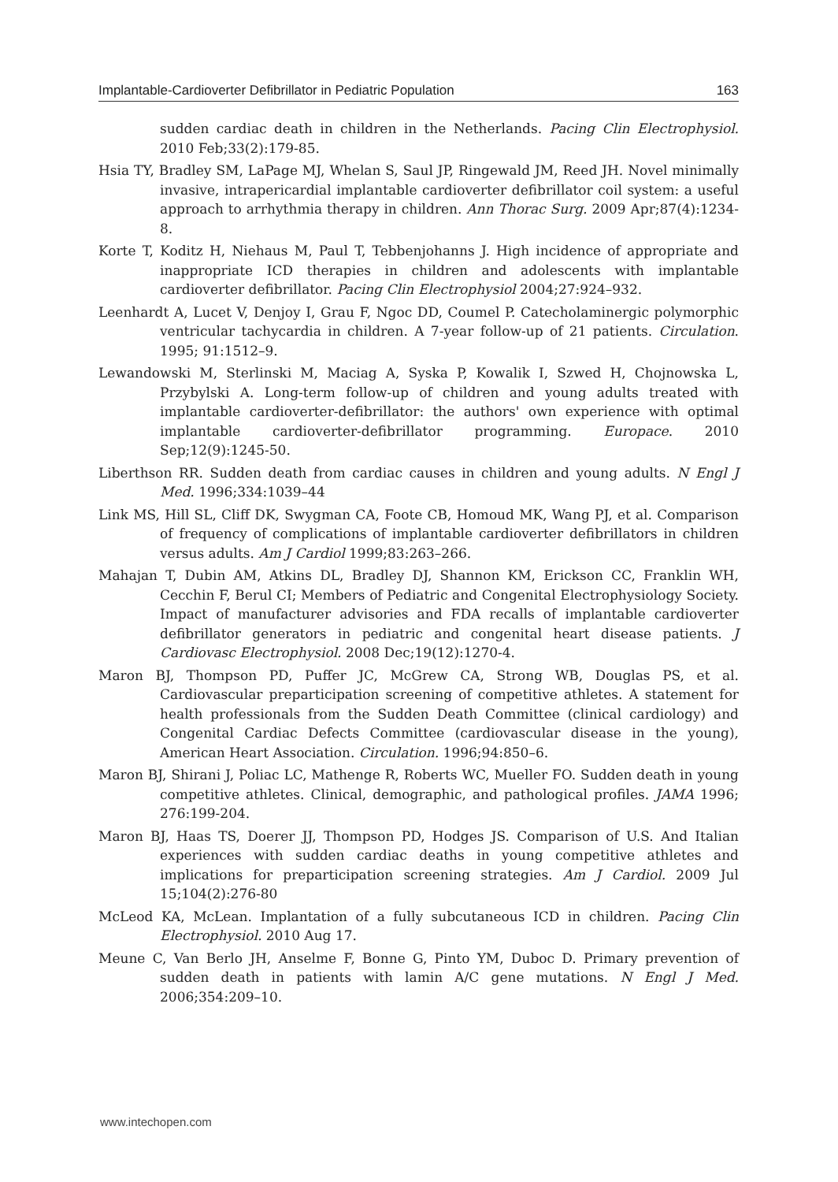Implantable-Cardioverter Defibrillator in Pediatric Population 163
sudden cardiac death in children in the Netherlands. Pacing Clin Electrophysiol. 2010 Feb;33(2):179-85.
Hsia TY, Bradley SM, LaPage MJ, Whelan S, Saul JP, Ringewald JM, Reed JH. Novel minimally invasive, intrapericardial implantable cardioverter defibrillator coil system: a useful approach to arrhythmia therapy in children. Ann Thorac Surg. 2009 Apr;87(4):1234-8.
Korte T, Koditz H, Niehaus M, Paul T, Tebbenjohanns J. High incidence of appropriate and inappropriate ICD therapies in children and adolescents with implantable cardioverter defibrillator. Pacing Clin Electrophysiol 2004;27:924–932.
Leenhardt A, Lucet V, Denjoy I, Grau F, Ngoc DD, Coumel P. Catecholaminergic polymorphic ventricular tachycardia in children. A 7-year follow-up of 21 patients. Circulation. 1995; 91:1512–9.
Lewandowski M, Sterlinski M, Maciag A, Syska P, Kowalik I, Szwed H, Chojnowska L, Przybylski A. Long-term follow-up of children and young adults treated with implantable cardioverter-defibrillator: the authors' own experience with optimal implantable cardioverter-defibrillator programming. Europace. 2010 Sep;12(9):1245-50.
Liberthson RR. Sudden death from cardiac causes in children and young adults. N Engl J Med. 1996;334:1039–44
Link MS, Hill SL, Cliff DK, Swygman CA, Foote CB, Homoud MK, Wang PJ, et al. Comparison of frequency of complications of implantable cardioverter defibrillators in children versus adults. Am J Cardiol 1999;83:263–266.
Mahajan T, Dubin AM, Atkins DL, Bradley DJ, Shannon KM, Erickson CC, Franklin WH, Cecchin F, Berul CI; Members of Pediatric and Congenital Electrophysiology Society. Impact of manufacturer advisories and FDA recalls of implantable cardioverter defibrillator generators in pediatric and congenital heart disease patients. J Cardiovasc Electrophysiol. 2008 Dec;19(12):1270-4.
Maron BJ, Thompson PD, Puffer JC, McGrew CA, Strong WB, Douglas PS, et al. Cardiovascular preparticipation screening of competitive athletes. A statement for health professionals from the Sudden Death Committee (clinical cardiology) and Congenital Cardiac Defects Committee (cardiovascular disease in the young), American Heart Association. Circulation. 1996;94:850–6.
Maron BJ, Shirani J, Poliac LC, Mathenge R, Roberts WC, Mueller FO. Sudden death in young competitive athletes. Clinical, demographic, and pathological profiles. JAMA 1996; 276:199-204.
Maron BJ, Haas TS, Doerer JJ, Thompson PD, Hodges JS. Comparison of U.S. And Italian experiences with sudden cardiac deaths in young competitive athletes and implications for preparticipation screening strategies. Am J Cardiol. 2009 Jul 15;104(2):276-80
McLeod KA, McLean. Implantation of a fully subcutaneous ICD in children. Pacing Clin Electrophysiol. 2010 Aug 17.
Meune C, Van Berlo JH, Anselme F, Bonne G, Pinto YM, Duboc D. Primary prevention of sudden death in patients with lamin A/C gene mutations. N Engl J Med. 2006;354:209–10.
www.intechopen.com